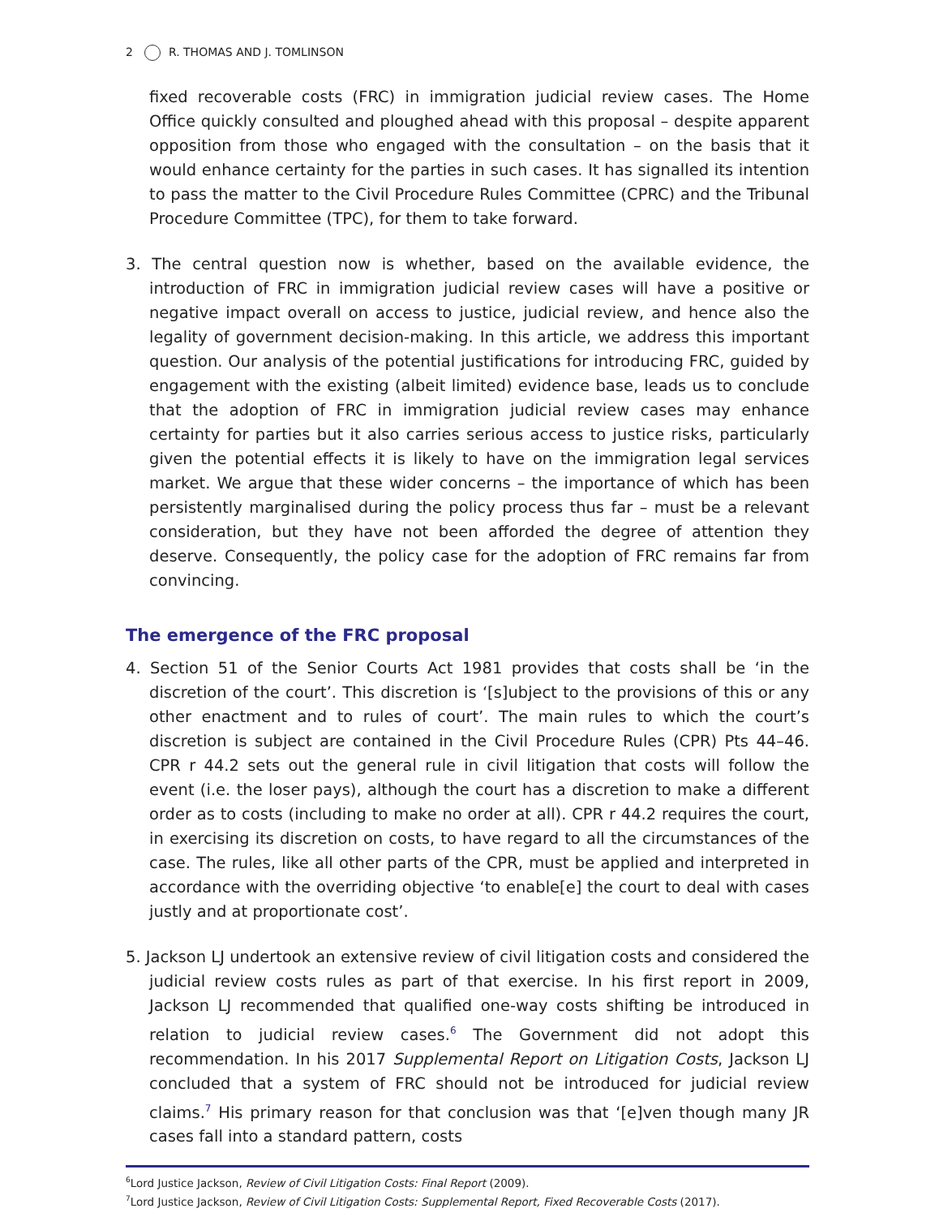2 R. THOMAS AND J. TOMLINSON
fixed recoverable costs (FRC) in immigration judicial review cases. The Home Office quickly consulted and ploughed ahead with this proposal – despite apparent opposition from those who engaged with the consultation – on the basis that it would enhance certainty for the parties in such cases. It has signalled its intention to pass the matter to the Civil Procedure Rules Committee (CPRC) and the Tribunal Procedure Committee (TPC), for them to take forward.
3. The central question now is whether, based on the available evidence, the introduction of FRC in immigration judicial review cases will have a positive or negative impact overall on access to justice, judicial review, and hence also the legality of government decision-making. In this article, we address this important question. Our analysis of the potential justifications for introducing FRC, guided by engagement with the existing (albeit limited) evidence base, leads us to conclude that the adoption of FRC in immigration judicial review cases may enhance certainty for parties but it also carries serious access to justice risks, particularly given the potential effects it is likely to have on the immigration legal services market. We argue that these wider concerns – the importance of which has been persistently marginalised during the policy process thus far – must be a relevant consideration, but they have not been afforded the degree of attention they deserve. Consequently, the policy case for the adoption of FRC remains far from convincing.
The emergence of the FRC proposal
4. Section 51 of the Senior Courts Act 1981 provides that costs shall be ‘in the discretion of the court’. This discretion is ‘[s]ubject to the provisions of this or any other enactment and to rules of court’. The main rules to which the court’s discretion is subject are contained in the Civil Procedure Rules (CPR) Pts 44–46. CPR r 44.2 sets out the general rule in civil litigation that costs will follow the event (i.e. the loser pays), although the court has a discretion to make a different order as to costs (including to make no order at all). CPR r 44.2 requires the court, in exercising its discretion on costs, to have regard to all the circumstances of the case. The rules, like all other parts of the CPR, must be applied and interpreted in accordance with the overriding objective ‘to enable[e] the court to deal with cases justly and at proportionate cost’.
5. Jackson LJ undertook an extensive review of civil litigation costs and considered the judicial review costs rules as part of that exercise. In his first report in 2009, Jackson LJ recommended that qualified one-way costs shifting be introduced in relation to judicial review cases.<sup>6</sup> The Government did not adopt this recommendation. In his 2017 Supplemental Report on Litigation Costs, Jackson LJ concluded that a system of FRC should not be introduced for judicial review claims.<sup>7</sup> His primary reason for that conclusion was that ‘[e]ven though many JR cases fall into a standard pattern, costs
<sup>6</sup> Lord Justice Jackson, Review of Civil Litigation Costs: Final Report (2009).
<sup>7</sup> Lord Justice Jackson, Review of Civil Litigation Costs: Supplemental Report, Fixed Recoverable Costs (2017).